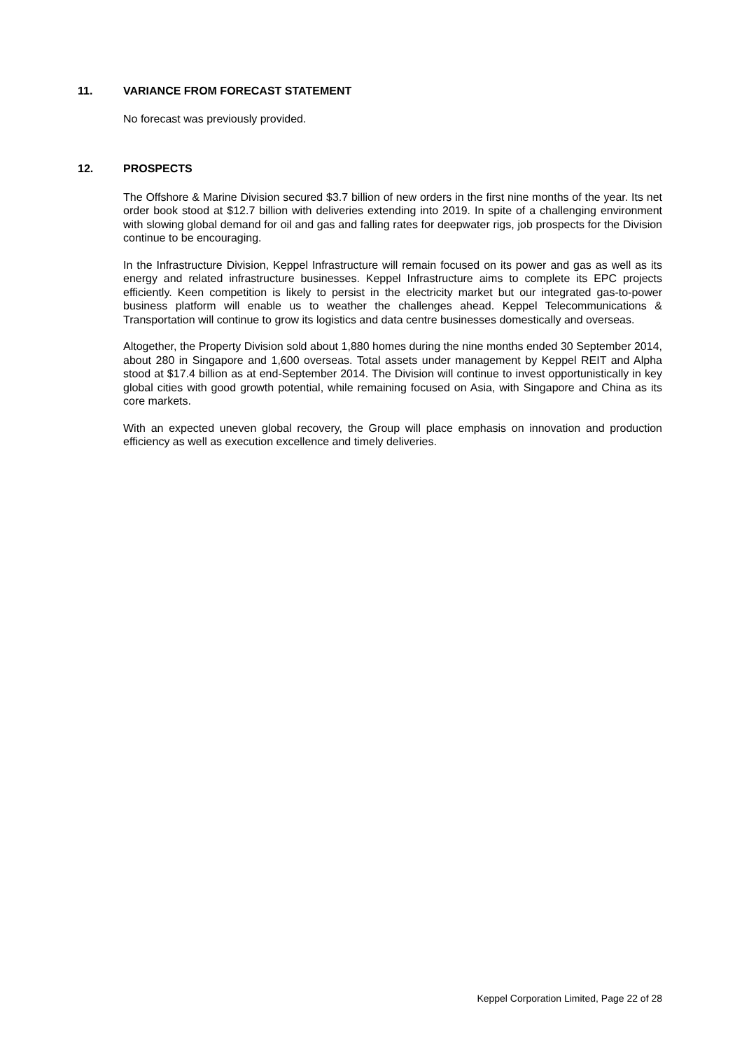11. VARIANCE FROM FORECAST STATEMENT
No forecast was previously provided.
12. PROSPECTS
The Offshore & Marine Division secured $3.7 billion of new orders in the first nine months of the year. Its net order book stood at $12.7 billion with deliveries extending into 2019. In spite of a challenging environment with slowing global demand for oil and gas and falling rates for deepwater rigs, job prospects for the Division continue to be encouraging.
In the Infrastructure Division, Keppel Infrastructure will remain focused on its power and gas as well as its energy and related infrastructure businesses. Keppel Infrastructure aims to complete its EPC projects efficiently. Keen competition is likely to persist in the electricity market but our integrated gas-to-power business platform will enable us to weather the challenges ahead. Keppel Telecommunications & Transportation will continue to grow its logistics and data centre businesses domestically and overseas.
Altogether, the Property Division sold about 1,880 homes during the nine months ended 30 September 2014, about 280 in Singapore and 1,600 overseas. Total assets under management by Keppel REIT and Alpha stood at $17.4 billion as at end-September 2014. The Division will continue to invest opportunistically in key global cities with good growth potential, while remaining focused on Asia, with Singapore and China as its core markets.
With an expected uneven global recovery, the Group will place emphasis on innovation and production efficiency as well as execution excellence and timely deliveries.
Keppel Corporation Limited, Page 22 of 28